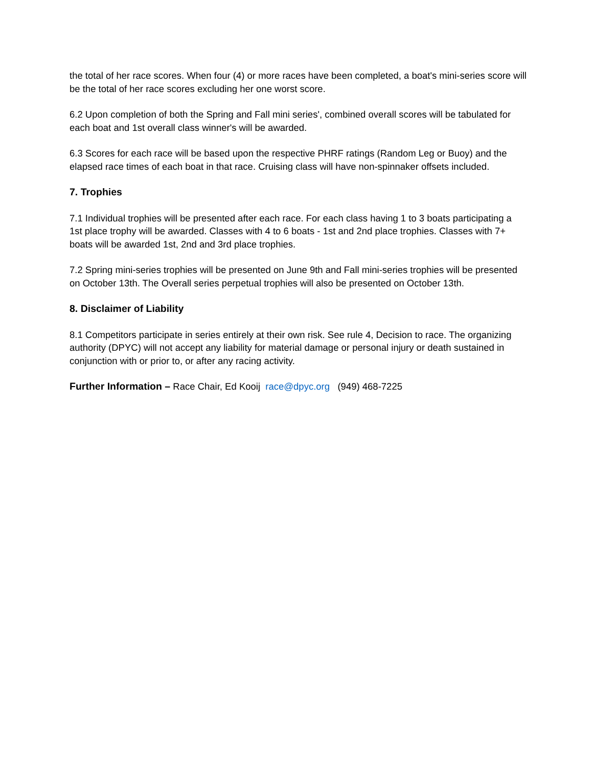the total of her race scores. When four (4) or more races have been completed, a boat's mini-series score will be the total of her race scores excluding her one worst score.
6.2 Upon completion of both the Spring and Fall mini series', combined overall scores will be tabulated for each boat and 1st overall class winner's will be awarded.
6.3 Scores for each race will be based upon the respective PHRF ratings (Random Leg or Buoy) and the elapsed race times of each boat in that race. Cruising class will have non-spinnaker offsets included.
7. Trophies
7.1 Individual trophies will be presented after each race. For each class having 1 to 3 boats participating a 1st place trophy will be awarded. Classes with 4 to 6 boats - 1st and 2nd place trophies. Classes with 7+ boats will be awarded 1st, 2nd and 3rd place trophies.
7.2 Spring mini-series trophies will be presented on June 9th and Fall mini-series trophies will be presented on October 13th. The Overall series perpetual trophies will also be presented on October 13th.
8. Disclaimer of Liability
8.1 Competitors participate in series entirely at their own risk. See rule 4, Decision to race. The organizing authority (DPYC) will not accept any liability for material damage or personal injury or death sustained in conjunction with or prior to, or after any racing activity.
Further Information – Race Chair, Ed Kooij race@dpyc.org (949) 468-7225